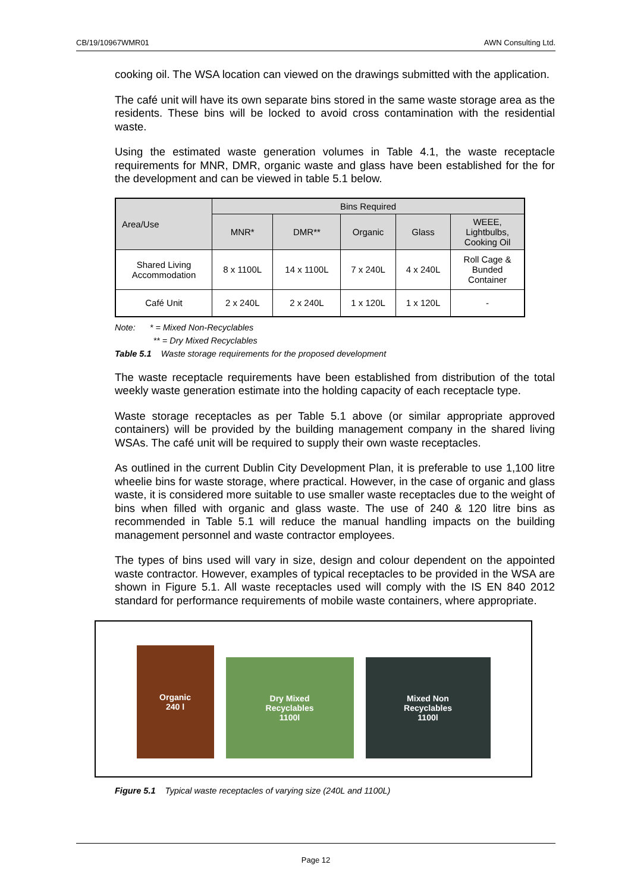CB/19/10967WMR01 AWN Consulting Ltd.
cooking oil. The WSA location can viewed on the drawings submitted with the application.
The café unit will have its own separate bins stored in the same waste storage area as the residents. These bins will be locked to avoid cross contamination with the residential waste.
Using the estimated waste generation volumes in Table 4.1, the waste receptacle requirements for MNR, DMR, organic waste and glass have been established for the for the development and can be viewed in table 5.1 below.
| Area/Use | Bins Required | | | | |
| --- | --- | --- | --- | --- | --- |
| | MNR* | DMR** | Organic | Glass | WEEE, Lightbulbs, Cooking Oil |
| Shared Living Accommodation | 8 x 1100L | 14 x 1100L | 7 x 240L | 4 x 240L | Roll Cage & Bunded Container |
| Café Unit | 2 x 240L | 2 x 240L | 1 x 120L | 1 x 120L | - |
Note: * = Mixed Non-Recyclables
** = Dry Mixed Recyclables
Table 5.1 Waste storage requirements for the proposed development
The waste receptacle requirements have been established from distribution of the total weekly waste generation estimate into the holding capacity of each receptacle type.
Waste storage receptacles as per Table 5.1 above (or similar appropriate approved containers) will be provided by the building management company in the shared living WSAs. The café unit will be required to supply their own waste receptacles.
As outlined in the current Dublin City Development Plan, it is preferable to use 1,100 litre wheelie bins for waste storage, where practical. However, in the case of organic and glass waste, it is considered more suitable to use smaller waste receptacles due to the weight of bins when filled with organic and glass waste. The use of 240 & 120 litre bins as recommended in Table 5.1 will reduce the manual handling impacts on the building management personnel and waste contractor employees.
The types of bins used will vary in size, design and colour dependent on the appointed waste contractor. However, examples of typical receptacles to be provided in the WSA are shown in Figure 5.1. All waste receptacles used will comply with the IS EN 840 2012 standard for performance requirements of mobile waste containers, where appropriate.
Organic
240 l
Dry Mixed
Recyclables
1100l
Mixed Non
Recyclables
1100l
Figure 5.1 Typical waste receptacles of varying size (240L and 1100L)
Page 12